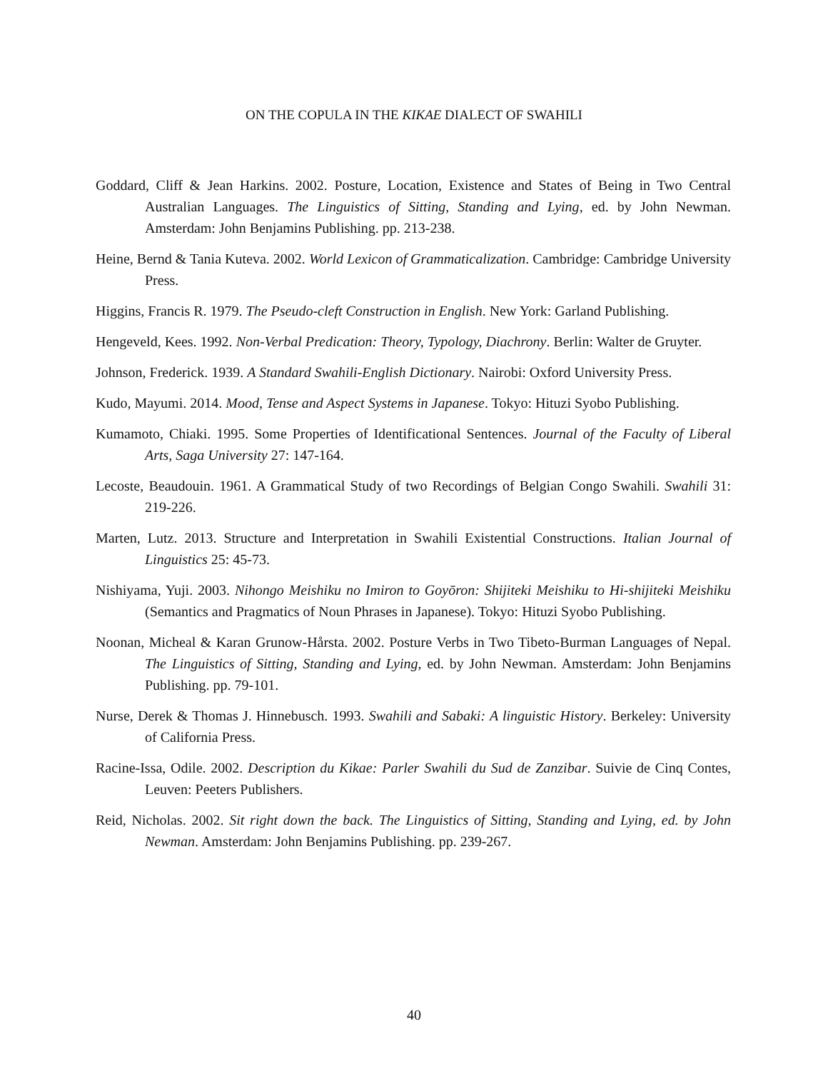ON THE COPULA IN THE KIKAE DIALECT OF SWAHILI
Goddard, Cliff & Jean Harkins. 2002. Posture, Location, Existence and States of Being in Two Central Australian Languages. The Linguistics of Sitting, Standing and Lying, ed. by John Newman. Amsterdam: John Benjamins Publishing. pp. 213-238.
Heine, Bernd & Tania Kuteva. 2002. World Lexicon of Grammaticalization. Cambridge: Cambridge University Press.
Higgins, Francis R. 1979. The Pseudo-cleft Construction in English. New York: Garland Publishing.
Hengeveld, Kees. 1992. Non-Verbal Predication: Theory, Typology, Diachrony. Berlin: Walter de Gruyter.
Johnson, Frederick. 1939. A Standard Swahili-English Dictionary. Nairobi: Oxford University Press.
Kudo, Mayumi. 2014. Mood, Tense and Aspect Systems in Japanese. Tokyo: Hituzi Syobo Publishing.
Kumamoto, Chiaki. 1995. Some Properties of Identificational Sentences. Journal of the Faculty of Liberal Arts, Saga University 27: 147-164.
Lecoste, Beaudouin. 1961. A Grammatical Study of two Recordings of Belgian Congo Swahili. Swahili 31: 219-226.
Marten, Lutz. 2013. Structure and Interpretation in Swahili Existential Constructions. Italian Journal of Linguistics 25: 45-73.
Nishiyama, Yuji. 2003. Nihongo Meishiku no Imiron to Goyōron: Shijiteki Meishiku to Hi-shijiteki Meishiku (Semantics and Pragmatics of Noun Phrases in Japanese). Tokyo: Hituzi Syobo Publishing.
Noonan, Micheal & Karan Grunow-Hårsta. 2002. Posture Verbs in Two Tibeto-Burman Languages of Nepal. The Linguistics of Sitting, Standing and Lying, ed. by John Newman. Amsterdam: John Benjamins Publishing. pp. 79-101.
Nurse, Derek & Thomas J. Hinnebusch. 1993. Swahili and Sabaki: A linguistic History. Berkeley: University of California Press.
Racine-Issa, Odile. 2002. Description du Kikae: Parler Swahili du Sud de Zanzibar. Suivie de Cinq Contes, Leuven: Peeters Publishers.
Reid, Nicholas. 2002. Sit right down the back. The Linguistics of Sitting, Standing and Lying, ed. by John Newman. Amsterdam: John Benjamins Publishing. pp. 239-267.
40